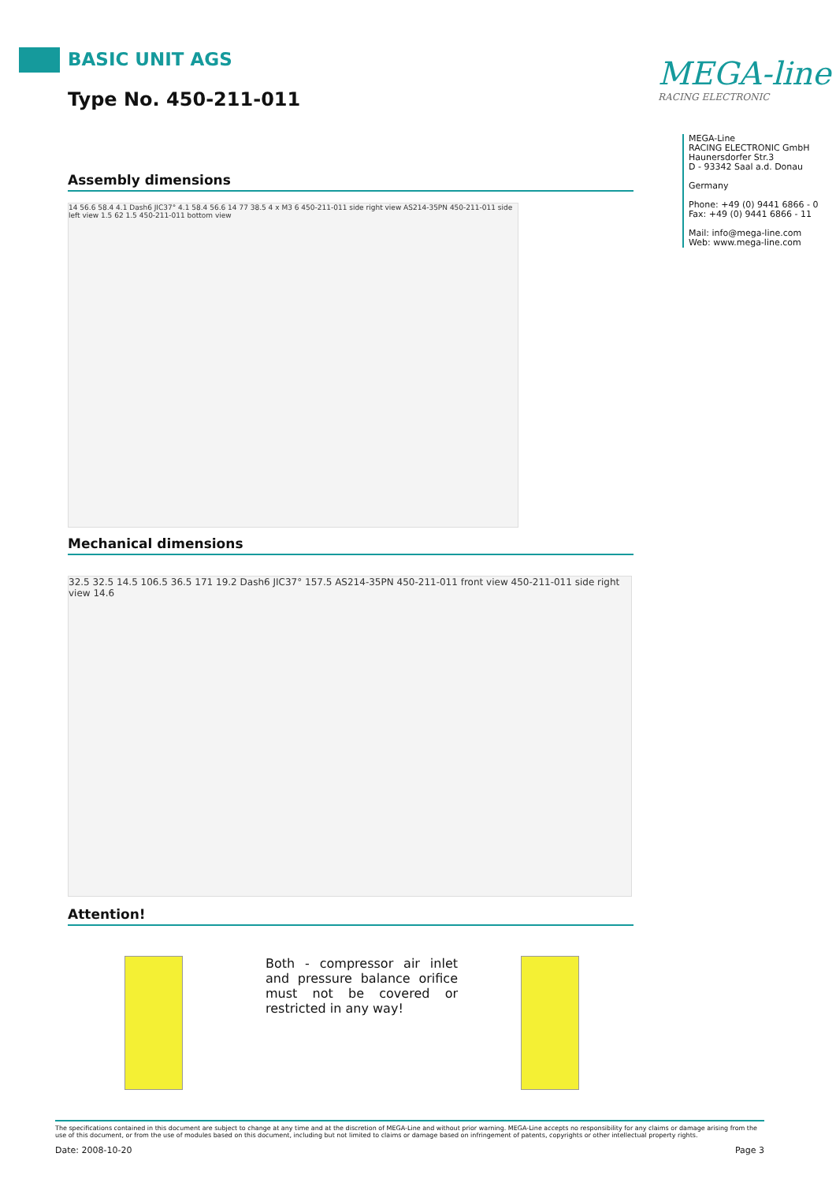MEGA-line
RACING ELECTRONIC
MEGA-Line
RACING ELECTRONIC GmbH
Haunersdorfer Str.3
D - 93342 Saal a.d. Donau
Germany
Phone: +49 (0) 9441 6866 - 0
Fax: +49 (0) 9441 6866 - 11
Mail: info@mega-line.com
Web: www.mega-line.com
BASIC UNIT AGS
Type No. 450-211-011
Assembly dimensions
14 56.6 58.4 4.1 Dash6 JIC37° 4.1 58.4 56.6 14 77 38.5 4 x M3 6 450-211-011 side right view AS214-35PN 450-211-011 side left view 1.5 62 1.5 450-211-011 bottom view
Mechanical dimensions
32.5 32.5 14.5 106.5 36.5 171 19.2 Dash6 JIC37° 157.5 AS214-35PN 450-211-011 front view 450-211-011 side right view 14.6
Attention!
Both - compressor air inlet and pressure balance orifice must not be covered or restricted in any way!
The specifications contained in this document are subject to change at any time and at the discretion of MEGA-Line and without prior warning. MEGA-Line accepts no responsibility for any claims or damage arising from the use of this document, or from the use of modules based on this document, including but not limited to claims or damage based on infringement of patents, copyrights or other intellectual property rights.
Date: 2008-10-20 Page 3